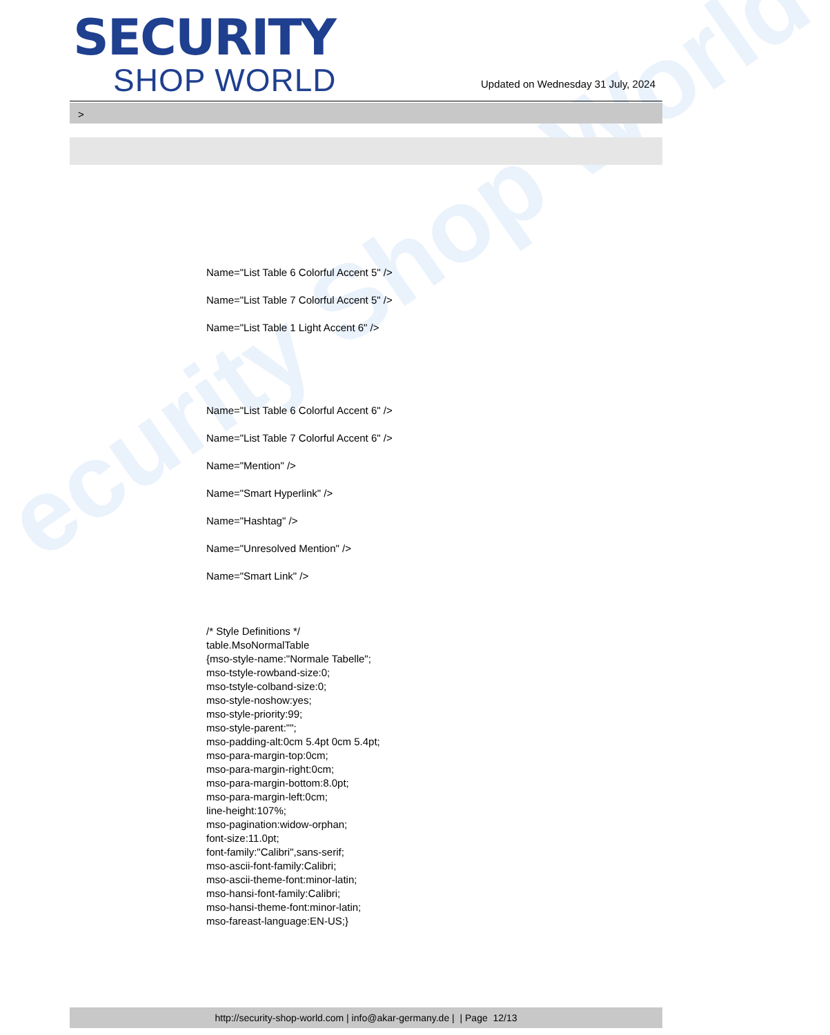ecurity Shop World
SECURITY
SHOP WORLD
Updated on Wednesday 31 July, 2024
>
Name="List Table 6 Colorful Accent 5" />
Name="List Table 7 Colorful Accent 5" />
Name="List Table 1 Light Accent 6" />
Name="List Table 6 Colorful Accent 6" />
Name="List Table 7 Colorful Accent 6" />
Name="Mention" />
Name="Smart Hyperlink" />
Name="Hashtag" />
Name="Unresolved Mention" />
Name="Smart Link" />
/* Style Definitions */
table.MsoNormalTable
{mso-style-name:"Normale Tabelle";
mso-tstyle-rowband-size:0;
mso-tstyle-colband-size:0;
mso-style-noshow:yes;
mso-style-priority:99;
mso-style-parent:"";
mso-padding-alt:0cm 5.4pt 0cm 5.4pt;
mso-para-margin-top:0cm;
mso-para-margin-right:0cm;
mso-para-margin-bottom:8.0pt;
mso-para-margin-left:0cm;
line-height:107%;
mso-pagination:widow-orphan;
font-size:11.0pt;
font-family:"Calibri",sans-serif;
mso-ascii-font-family:Calibri;
mso-ascii-theme-font:minor-latin;
mso-hansi-font-family:Calibri;
mso-hansi-theme-font:minor-latin;
mso-fareast-language:EN-US;}
http://security-shop-world.com | info@akar-germany.de | | Page 12/13